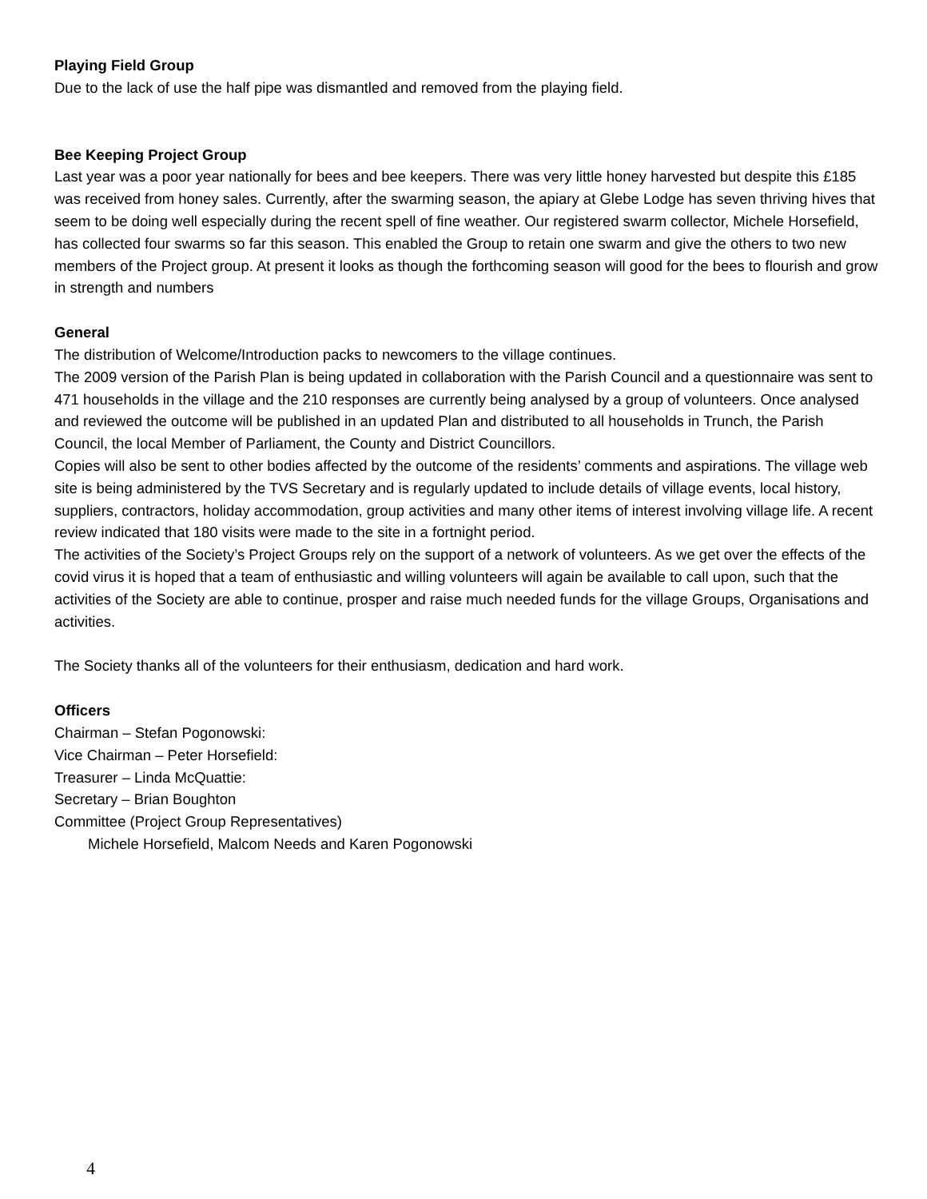Playing Field Group
Due to the lack of use the half pipe was dismantled and removed from the playing field.
Bee Keeping Project Group
Last year was a poor year nationally for bees and bee keepers. There was very little honey harvested but despite this £185 was received from honey sales. Currently, after the swarming season, the apiary at Glebe Lodge has seven thriving hives that seem to be doing well especially during the recent spell of fine weather. Our registered swarm collector, Michele Horsefield, has collected four swarms so far this season. This enabled the Group to retain one swarm and give the others to two new members of the Project group. At present it looks as though the forthcoming season will good for the bees to flourish and grow in strength and numbers
General
The distribution of Welcome/Introduction packs to newcomers to the village continues.
The 2009 version of the Parish Plan is being updated in collaboration with the Parish Council and a questionnaire was sent to 471 households in the village and the 210 responses are currently being analysed by a group of volunteers. Once analysed and reviewed the outcome will be published in an updated Plan and distributed to all households in Trunch, the Parish Council, the local Member of Parliament, the County and District Councillors.
Copies will also be sent to other bodies affected by the outcome of the residents’ comments and aspirations. The village web site is being administered by the TVS Secretary and is regularly updated to include details of village events, local history, suppliers, contractors, holiday accommodation, group activities and many other items of interest involving village life. A recent review indicated that 180 visits were made to the site in a fortnight period.
The activities of the Society’s Project Groups rely on the support of a network of volunteers. As we get over the effects of the covid virus it is hoped that a team of enthusiastic and willing volunteers will again be available to call upon, such that the activities of the Society are able to continue, prosper and raise much needed funds for the village Groups, Organisations and activities.
The Society thanks all of the volunteers for their enthusiasm, dedication and hard work.
Officers
Chairman – Stefan Pogonowski:
Vice Chairman – Peter Horsefield:
Treasurer – Linda McQuattie:
Secretary – Brian Boughton
Committee (Project Group Representatives)
Michele Horsefield, Malcom Needs and Karen Pogonowski
4